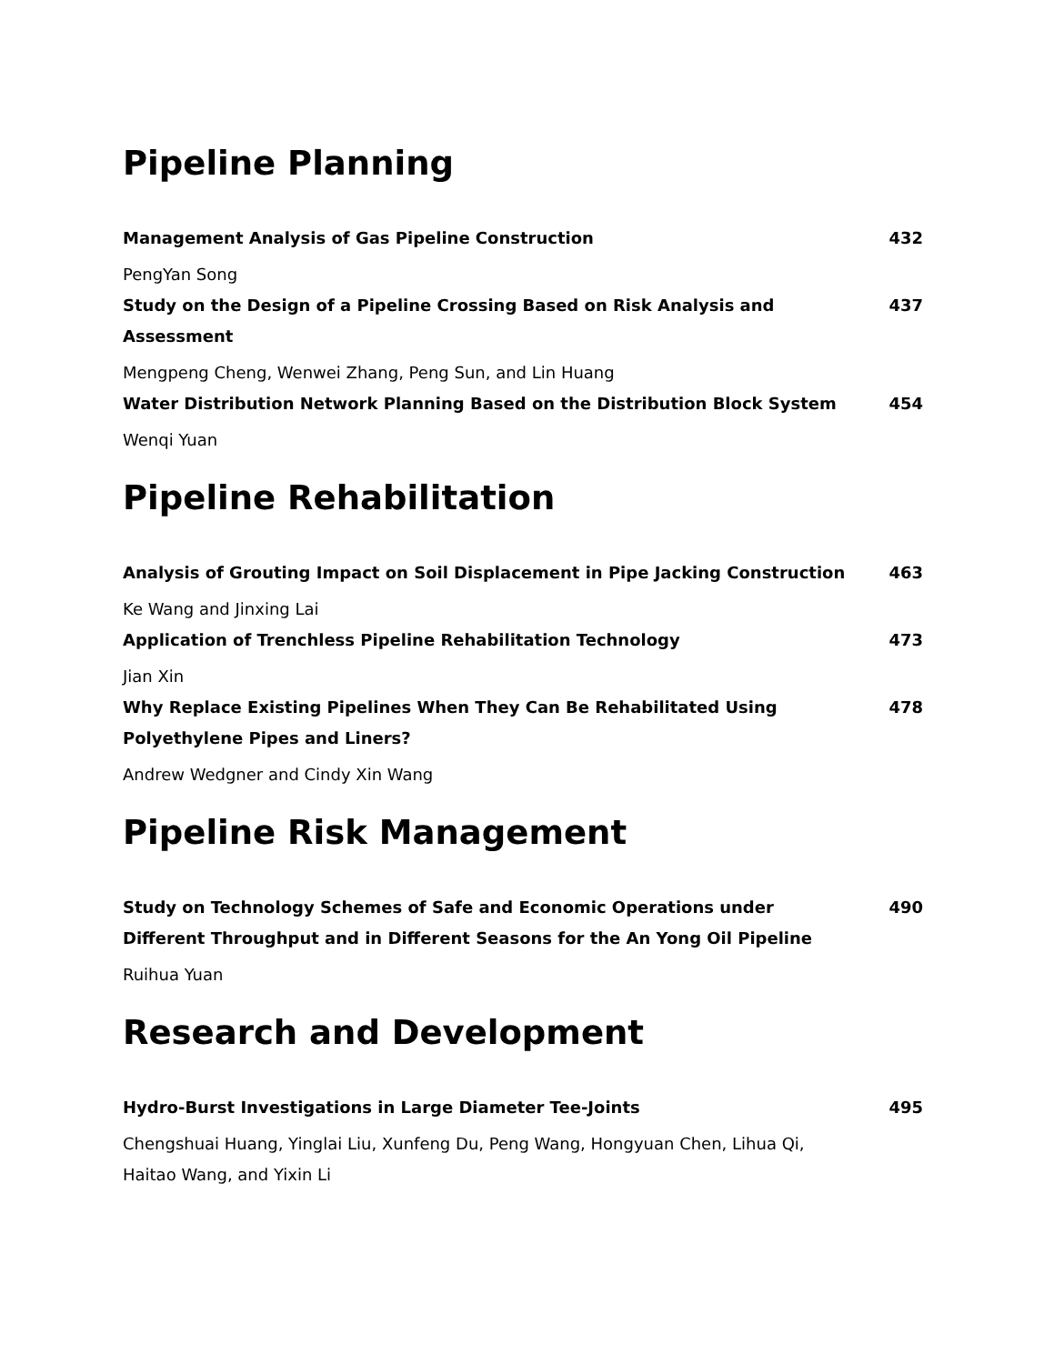Pipeline Planning
Management Analysis of Gas Pipeline Construction 432
PengYan Song
Study on the Design of a Pipeline Crossing Based on Risk Analysis and Assessment 437
Mengpeng Cheng, Wenwei Zhang, Peng Sun, and Lin Huang
Water Distribution Network Planning Based on the Distribution Block System 454
Wenqi Yuan
Pipeline Rehabilitation
Analysis of Grouting Impact on Soil Displacement in Pipe Jacking Construction 463
Ke Wang and Jinxing Lai
Application of Trenchless Pipeline Rehabilitation Technology 473
Jian Xin
Why Replace Existing Pipelines When They Can Be Rehabilitated Using Polyethylene Pipes and Liners? 478
Andrew Wedgner and Cindy Xin Wang
Pipeline Risk Management
Study on Technology Schemes of Safe and Economic Operations under Different Throughput and in Different Seasons for the An Yong Oil Pipeline 490
Ruihua Yuan
Research and Development
Hydro-Burst Investigations in Large Diameter Tee-Joints 495
Chengshuai Huang, Yinglai Liu, Xunfeng Du, Peng Wang, Hongyuan Chen, Lihua Qi, Haitao Wang, and Yixin Li